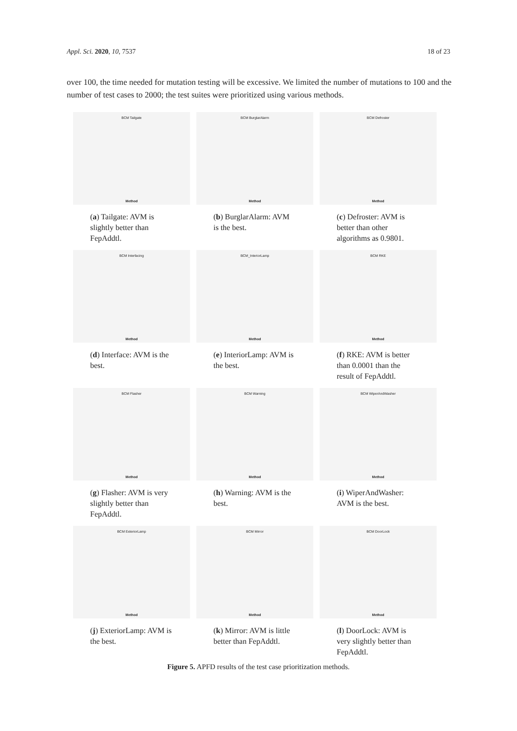Appl. Sci. 2020, 10, 7537 18 of 23
over 100, the time needed for mutation testing will be excessive. We limited the number of mutations to 100 and the number of test cases to 2000; the test suites were prioritized using various methods.
BCM Tailgate
Method
(a) Tailgate: AVM is slightly better than FepAddtl.
BCM BurglarAlarm
Method
(b) BurglarAlarm: AVM is the best.
BCM Defroster
Method
(c) Defroster: AVM is better than other algorithms as 0.9801.
BCM Interfacing
Method
(d) Interface: AVM is the best.
BCM_InteriorLamp
Method
(e) InteriorLamp: AVM is the best.
BCM RKE
Method
(f) RKE: AVM is better than 0.0001 than the result of FepAddtl.
BCM Flasher
Method
(g) Flasher: AVM is very slightly better than FepAddtl.
BCM Warning
Method
(h) Warning: AVM is the best.
BCM WiperAndWasher
Method
(i) WiperAndWasher: AVM is the best.
BCM ExteriorLamp
Method
(j) ExteriorLamp: AVM is the best.
BCM Mirror
Method
(k) Mirror: AVM is little better than FepAddtl.
BCM DoorLock
Method
(l) DoorLock: AVM is very slightly better than FepAddtl.
Figure 5. APFD results of the test case prioritization methods.